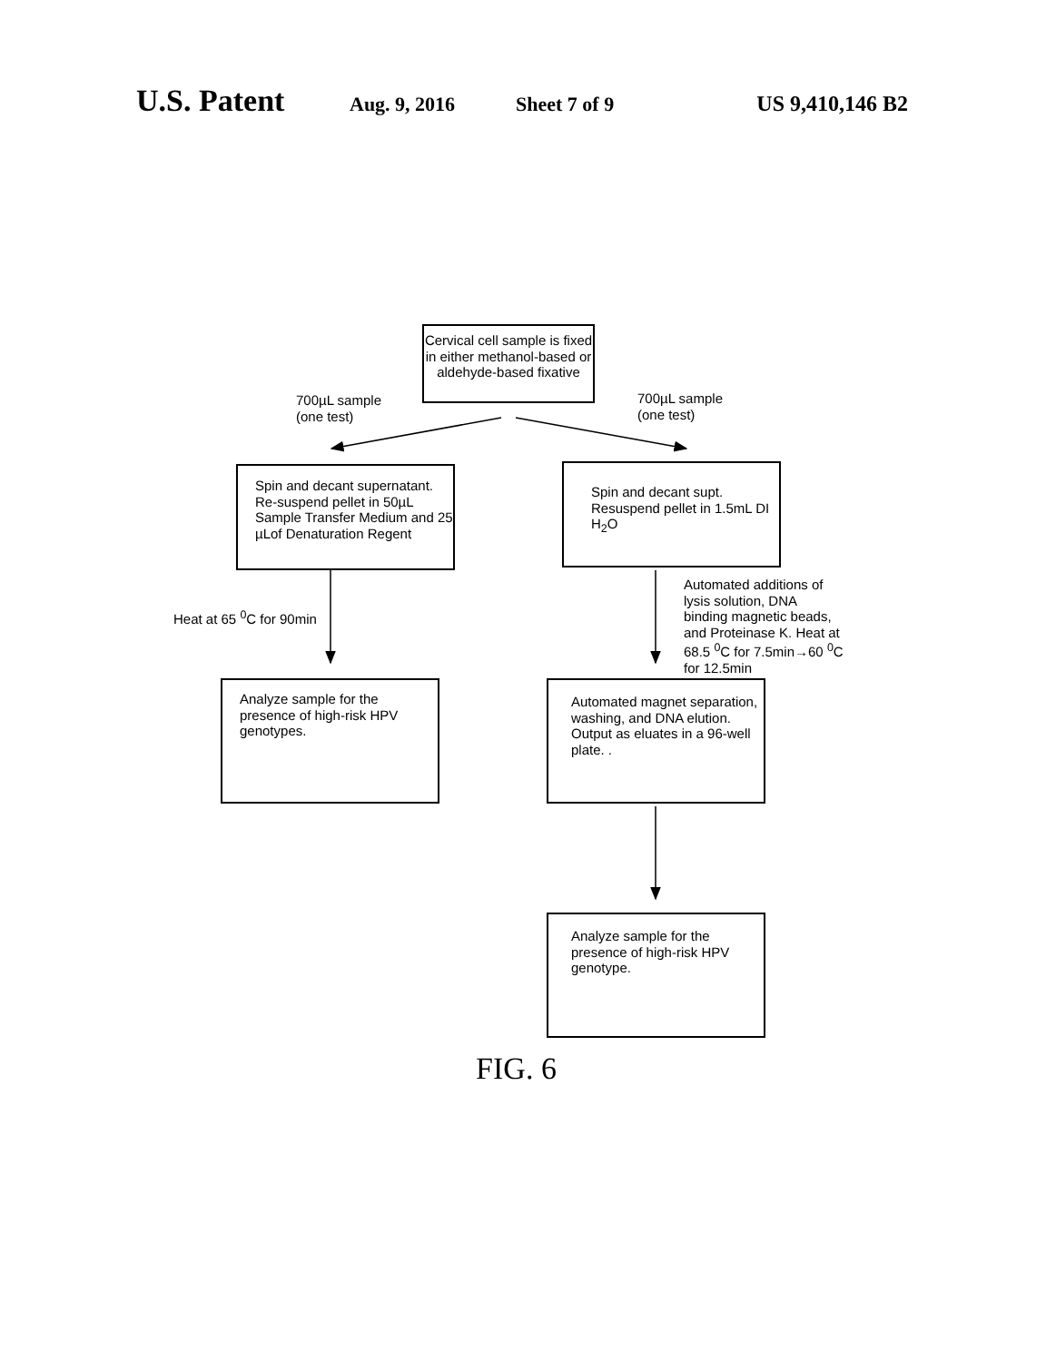U.S. Patent Aug. 9, 2016 Sheet 7 of 9 US 9,410,146 B2
Cervical cell sample is fixed in either methanol-based or aldehyde-based fixative
700µL sample
(one test)
700µL sample
(one test)
Spin and decant supernatant. Re-suspend pellet in 50µL Sample Transfer Medium and 25 µLof Denaturation Regent
Spin and decant supt. Resuspend pellet in 1.5mL DI H<sub>2</sub>O
Heat at 65 <sup>0</sup>C for 90min
Automated additions of
lysis solution, DNA
binding magnetic beads,
and Proteinase K. Heat at
68.5 <sup>0</sup>C for 7.5min→60 <sup>0</sup>C
for 12.5min
Analyze sample for the presence of high-risk HPV genotypes.
Automated magnet separation, washing, and DNA elution. Output as eluates in a 96-well plate. .
Analyze sample for the presence of high-risk HPV genotype.
FIG. 6